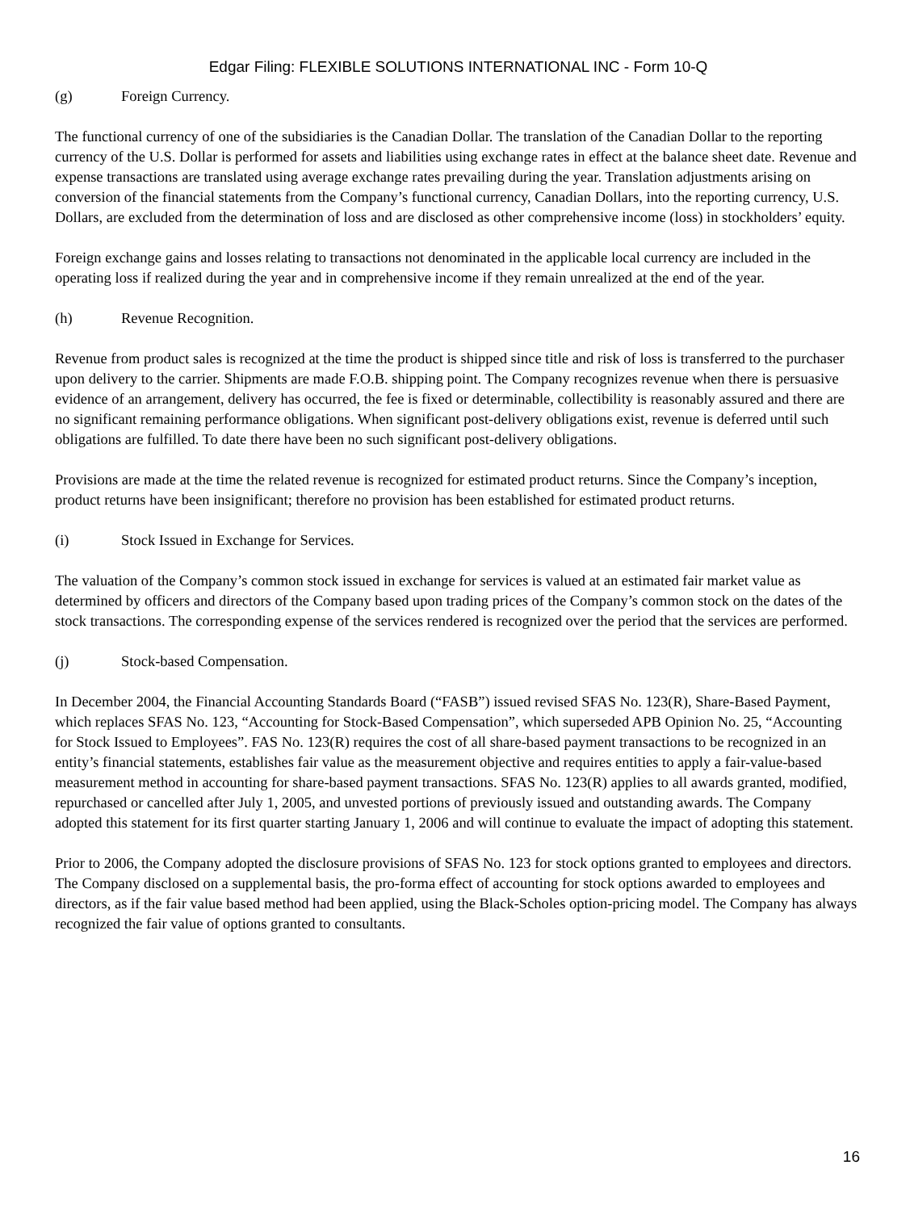Edgar Filing: FLEXIBLE SOLUTIONS INTERNATIONAL INC - Form 10-Q
(g) Foreign Currency.
The functional currency of one of the subsidiaries is the Canadian Dollar. The translation of the Canadian Dollar to the reporting currency of the U.S. Dollar is performed for assets and liabilities using exchange rates in effect at the balance sheet date. Revenue and expense transactions are translated using average exchange rates prevailing during the year. Translation adjustments arising on conversion of the financial statements from the Company’s functional currency, Canadian Dollars, into the reporting currency, U.S. Dollars, are excluded from the determination of loss and are disclosed as other comprehensive income (loss) in stockholders’ equity.
Foreign exchange gains and losses relating to transactions not denominated in the applicable local currency are included in the operating loss if realized during the year and in comprehensive income if they remain unrealized at the end of the year.
(h) Revenue Recognition.
Revenue from product sales is recognized at the time the product is shipped since title and risk of loss is transferred to the purchaser upon delivery to the carrier. Shipments are made F.O.B. shipping point. The Company recognizes revenue when there is persuasive evidence of an arrangement, delivery has occurred, the fee is fixed or determinable, collectibility is reasonably assured and there are no significant remaining performance obligations. When significant post-delivery obligations exist, revenue is deferred until such obligations are fulfilled. To date there have been no such significant post-delivery obligations.
Provisions are made at the time the related revenue is recognized for estimated product returns. Since the Company’s inception, product returns have been insignificant; therefore no provision has been established for estimated product returns.
(i) Stock Issued in Exchange for Services.
The valuation of the Company’s common stock issued in exchange for services is valued at an estimated fair market value as determined by officers and directors of the Company based upon trading prices of the Company’s common stock on the dates of the stock transactions. The corresponding expense of the services rendered is recognized over the period that the services are performed.
(j) Stock-based Compensation.
In December 2004, the Financial Accounting Standards Board (“FASB”) issued revised SFAS No. 123(R), Share-Based Payment, which replaces SFAS No. 123, “Accounting for Stock-Based Compensation”, which superseded APB Opinion No. 25, “Accounting for Stock Issued to Employees”. FAS No. 123(R) requires the cost of all share-based payment transactions to be recognized in an entity’s financial statements, establishes fair value as the measurement objective and requires entities to apply a fair-value-based measurement method in accounting for share-based payment transactions. SFAS No. 123(R) applies to all awards granted, modified, repurchased or cancelled after July 1, 2005, and unvested portions of previously issued and outstanding awards. The Company adopted this statement for its first quarter starting January 1, 2006 and will continue to evaluate the impact of adopting this statement.
Prior to 2006, the Company adopted the disclosure provisions of SFAS No. 123 for stock options granted to employees and directors. The Company disclosed on a supplemental basis, the pro-forma effect of accounting for stock options awarded to employees and directors, as if the fair value based method had been applied, using the Black-Scholes option-pricing model. The Company has always recognized the fair value of options granted to consultants.
16